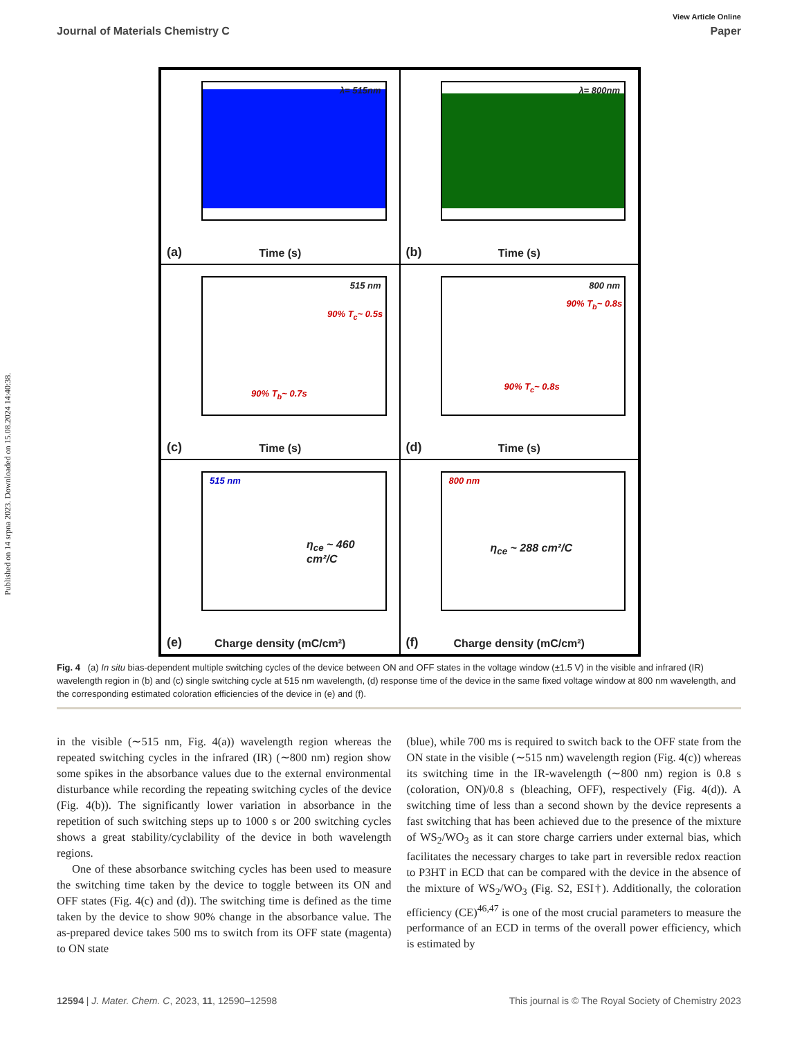Published on 14 srpna 2023. Downloaded on 15.08.2024 14:40:38.
View Article Online
Journal of Materials Chemistry C Paper
λ= 515nm
(a)
Time (s)
λ= 800nm
(b)
Time (s)
515 nm
90% T<sub>b</sub>~ 0.7s
90% T<sub>c</sub>~ 0.5s
(c)
Time (s)
800 nm
90% T<sub>c</sub>~ 0.8s
90% T<sub>b</sub>~ 0.8s
(d)
Time (s)
515 nm
η<sub>ce</sub> ~ 460 cm²/C
(e)
Charge density (mC/cm²)
800 nm
η<sub>ce</sub> ~ 288 cm²/C
(f)
Charge density (mC/cm²)
Fig. 4 (a) In situ bias-dependent multiple switching cycles of the device between ON and OFF states in the voltage window (±1.5 V) in the visible and infrared (IR) wavelength region in (b) and (c) single switching cycle at 515 nm wavelength, (d) response time of the device in the same fixed voltage window at 800 nm wavelength, and the corresponding estimated coloration efficiencies of the device in (e) and (f).
in the visible (∼515 nm, Fig. 4(a)) wavelength region whereas the repeated switching cycles in the infrared (IR) (∼800 nm) region show some spikes in the absorbance values due to the external environmental disturbance while recording the repeating switching cycles of the device (Fig. 4(b)). The significantly lower variation in absorbance in the repetition of such switching steps up to 1000 s or 200 switching cycles shows a great stability/cyclability of the device in both wavelength regions.
One of these absorbance switching cycles has been used to measure the switching time taken by the device to toggle between its ON and OFF states (Fig. 4(c) and (d)). The switching time is defined as the time taken by the device to show 90% change in the absorbance value. The as-prepared device takes 500 ms to switch from its OFF state (magenta) to ON state
(blue), while 700 ms is required to switch back to the OFF state from the ON state in the visible (∼515 nm) wavelength region (Fig. 4(c)) whereas its switching time in the IR-wavelength (∼800 nm) region is 0.8 s (coloration, ON)/0.8 s (bleaching, OFF), respectively (Fig. 4(d)). A switching time of less than a second shown by the device represents a fast switching that has been achieved due to the presence of the mixture of WS<sub>2</sub>/WO<sub>3</sub> as it can store charge carriers under external bias, which facilitates the necessary charges to take part in reversible redox reaction to P3HT in ECD that can be compared with the device in the absence of the mixture of WS<sub>2</sub>/WO<sub>3</sub> (Fig. S2, ESI†). Additionally, the coloration efficiency (CE)<sup>46,47</sup> is one of the most crucial parameters to measure the performance of an ECD in terms of the overall power efficiency, which is estimated by
12594 | J. Mater. Chem. C, 2023, 11, 12590–12598 This journal is © The Royal Society of Chemistry 2023